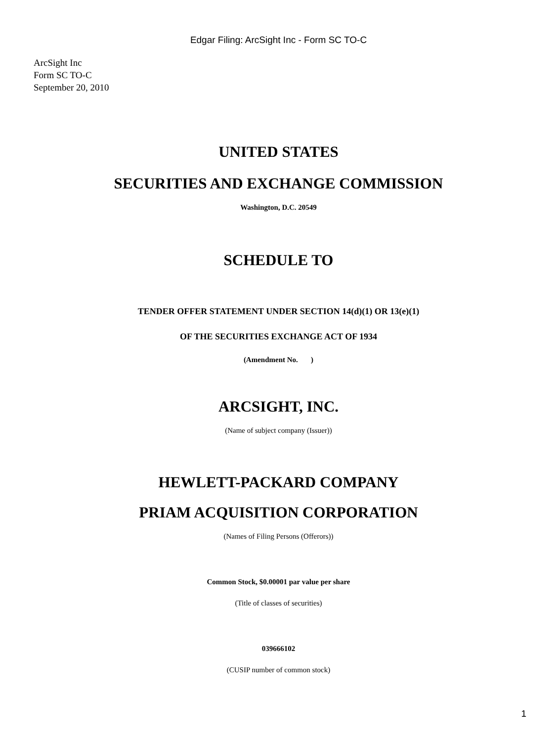Edgar Filing: ArcSight Inc - Form SC TO-C
ArcSight Inc
Form SC TO-C
September 20, 2010
UNITED STATES
SECURITIES AND EXCHANGE COMMISSION
Washington, D.C. 20549
SCHEDULE TO
TENDER OFFER STATEMENT UNDER SECTION 14(d)(1) OR 13(e)(1)
OF THE SECURITIES EXCHANGE ACT OF 1934
(Amendment No. )
ARCSIGHT, INC.
(Name of subject company (Issuer))
HEWLETT-PACKARD COMPANY
PRIAM ACQUISITION CORPORATION
(Names of Filing Persons (Offerors))
Common Stock, $0.00001 par value per share
(Title of classes of securities)
039666102
(CUSIP number of common stock)
1